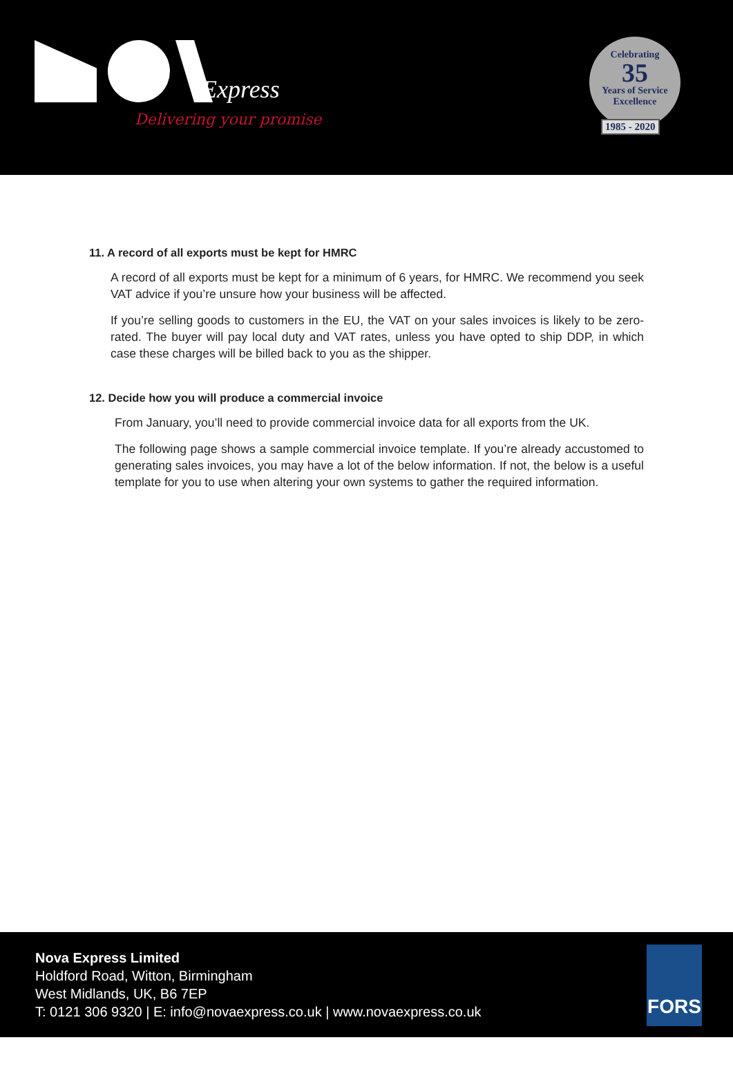Express
Delivering your promise
Celebrating
35
Years of Service
Excellence
1985 - 2020
11. A record of all exports must be kept for HMRC
A record of all exports must be kept for a minimum of 6 years, for HMRC. We recommend you seek VAT advice if you’re unsure how your business will be affected.
If you’re selling goods to customers in the EU, the VAT on your sales invoices is likely to be zero-rated. The buyer will pay local duty and VAT rates, unless you have opted to ship DDP, in which case these charges will be billed back to you as the shipper.
12. Decide how you will produce a commercial invoice
From January, you’ll need to provide commercial invoice data for all exports from the UK.
The following page shows a sample commercial invoice template. If you’re already accustomed to generating sales invoices, you may have a lot of the below information. If not, the below is a useful template for you to use when altering your own systems to gather the required information.
Nova Express Limited
Holdford Road, Witton, Birmingham
West Midlands, UK, B6 7EP
T: 0121 306 9320 | E: info@novaexpress.co.uk | www.novaexpress.co.uk
FORS